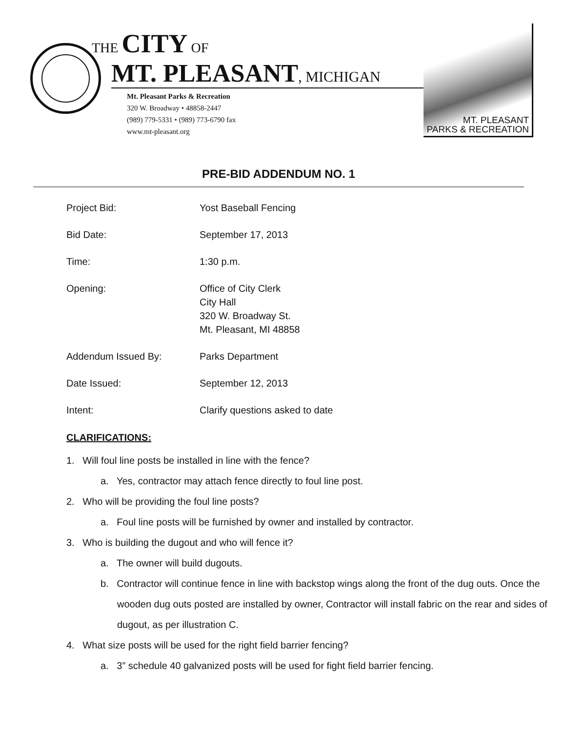THE CITY OF
MT. PLEASANT, MICHIGAN
Mt. Pleasant Parks & Recreation
320 W. Broadway • 48858-2447
(989) 779-5331 • (989) 773-6790 fax
www.mt-pleasant.org
MT. PLEASANT
PARKS & RECREATION
PRE-BID ADDENDUM NO. 1
| Project Bid: | Yost Baseball Fencing |
| Bid Date: | September 17, 2013 |
| Time: | 1:30 p.m. |
| Opening: | Office of City Clerk City Hall 320 W. Broadway St. Mt. Pleasant, MI 48858 |
| Addendum Issued By: | Parks Department |
| Date Issued: | September 12, 2013 |
| Intent: | Clarify questions asked to date |
CLARIFICATIONS:
1. Will foul line posts be installed in line with the fence?
a. Yes, contractor may attach fence directly to foul line post.
2. Who will be providing the foul line posts?
a. Foul line posts will be furnished by owner and installed by contractor.
3. Who is building the dugout and who will fence it?
a. The owner will build dugouts.
b. Contractor will continue fence in line with backstop wings along the front of the dug outs. Once the wooden dug outs posted are installed by owner, Contractor will install fabric on the rear and sides of dugout, as per illustration C.
4. What size posts will be used for the right field barrier fencing?
a. 3” schedule 40 galvanized posts will be used for fight field barrier fencing.